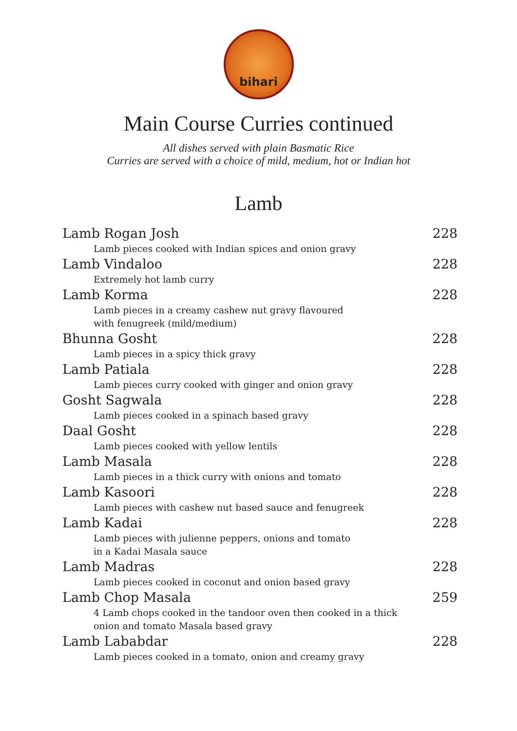bihari
Main Course Curries continued
All dishes served with plain Basmatic Rice
Curries are served with a choice of mild, medium, hot or Indian hot
Lamb
Lamb Rogan Josh 228
Lamb pieces cooked with Indian spices and onion gravy
Lamb Vindaloo 228
Extremely hot lamb curry
Lamb Korma 228
Lamb pieces in a creamy cashew nut gravy flavoured
with fenugreek (mild/medium)
Bhunna Gosht 228
Lamb pieces in a spicy thick gravy
Lamb Patiala 228
Lamb pieces curry cooked with ginger and onion gravy
Gosht Sagwala 228
Lamb pieces cooked in a spinach based gravy
Daal Gosht 228
Lamb pieces cooked with yellow lentils
Lamb Masala 228
Lamb pieces in a thick curry with onions and tomato
Lamb Kasoori 228
Lamb pieces with cashew nut based sauce and fenugreek
Lamb Kadai 228
Lamb pieces with julienne peppers, onions and tomato
in a Kadai Masala sauce
Lamb Madras 228
Lamb pieces cooked in coconut and onion based gravy
Lamb Chop Masala 259
4 Lamb chops cooked in the tandoor oven then cooked in a thick
onion and tomato Masala based gravy
Lamb Lababdar 228
Lamb pieces cooked in a tomato, onion and creamy gravy